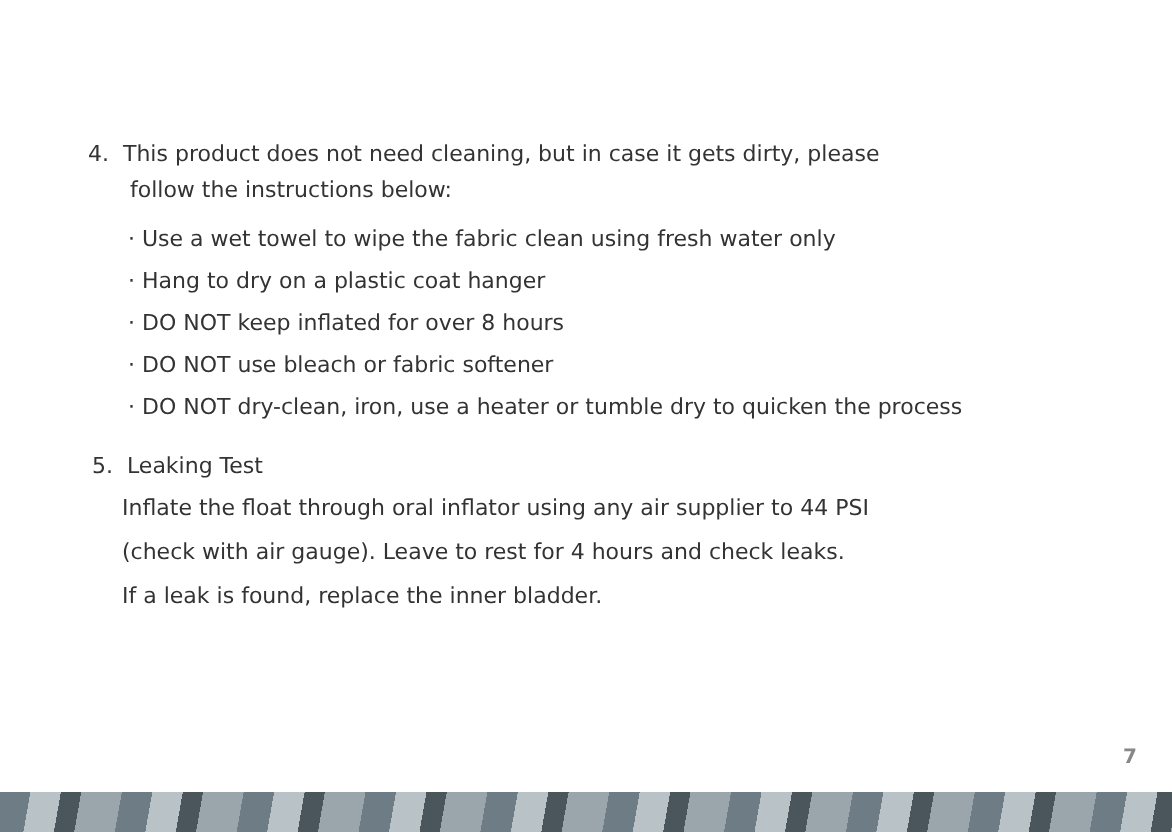4. This product does not need cleaning, but in case it gets dirty, please
follow the instructions below:
· Use a wet towel to wipe the fabric clean using fresh water only
· Hang to dry on a plastic coat hanger
· DO NOT keep inflated for over 8 hours
· DO NOT use bleach or fabric softener
· DO NOT dry-clean, iron, use a heater or tumble dry to quicken the process
5. Leaking Test
Inflate the float through oral inflator using any air supplier to 44 PSI
(check with air gauge). Leave to rest for 4 hours and check leaks.
If a leak is found, replace the inner bladder.
7